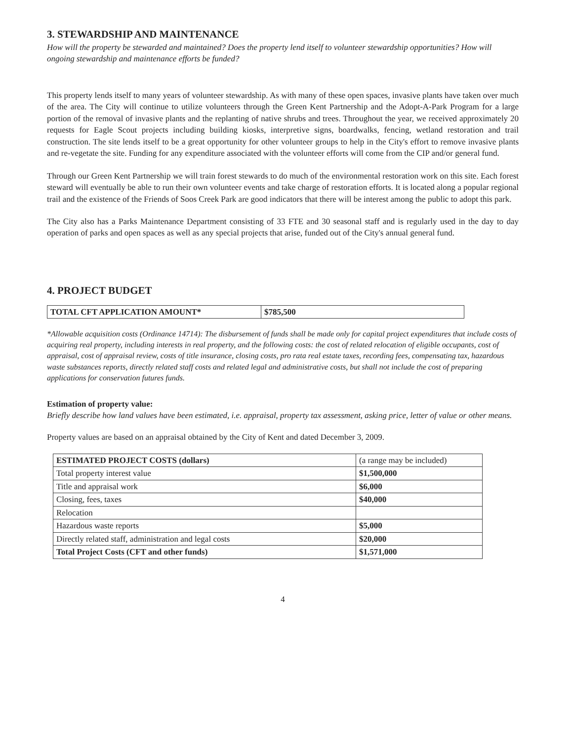3. STEWARDSHIP AND MAINTENANCE
How will the property be stewarded and maintained? Does the property lend itself to volunteer stewardship opportunities? How will ongoing stewardship and maintenance efforts be funded?
This property lends itself to many years of volunteer stewardship. As with many of these open spaces, invasive plants have taken over much of the area. The City will continue to utilize volunteers through the Green Kent Partnership and the Adopt-A-Park Program for a large portion of the removal of invasive plants and the replanting of native shrubs and trees. Throughout the year, we received approximately 20 requests for Eagle Scout projects including building kiosks, interpretive signs, boardwalks, fencing, wetland restoration and trail construction. The site lends itself to be a great opportunity for other volunteer groups to help in the City's effort to remove invasive plants and re-vegetate the site. Funding for any expenditure associated with the volunteer efforts will come from the CIP and/or general fund.
Through our Green Kent Partnership we will train forest stewards to do much of the environmental restoration work on this site. Each forest steward will eventually be able to run their own volunteer events and take charge of restoration efforts. It is located along a popular regional trail and the existence of the Friends of Soos Creek Park are good indicators that there will be interest among the public to adopt this park.
The City also has a Parks Maintenance Department consisting of 33 FTE and 30 seasonal staff and is regularly used in the day to day operation of parks and open spaces as well as any special projects that arise, funded out of the City's annual general fund.
4. PROJECT BUDGET
| TOTAL CFT APPLICATION AMOUNT* | $785,500 |
| --- | --- |
*Allowable acquisition costs (Ordinance 14714): The disbursement of funds shall be made only for capital project expenditures that include costs of acquiring real property, including interests in real property, and the following costs: the cost of related relocation of eligible occupants, cost of appraisal, cost of appraisal review, costs of title insurance, closing costs, pro rata real estate taxes, recording fees, compensating tax, hazardous waste substances reports, directly related staff costs and related legal and administrative costs, but shall not include the cost of preparing applications for conservation futures funds.
Estimation of property value:
Briefly describe how land values have been estimated, i.e. appraisal, property tax assessment, asking price, letter of value or other means.
Property values are based on an appraisal obtained by the City of Kent and dated December 3, 2009.
| ESTIMATED PROJECT COSTS (dollars) | (a range may be included) |
| Total property interest value | $1,500,000 |
| Title and appraisal work | $6,000 |
| Closing, fees, taxes | $40,000 |
| Relocation | |
| Hazardous waste reports | $5,000 |
| Directly related staff, administration and legal costs | $20,000 |
| Total Project Costs (CFT and other funds) | $1,571,000 |
4